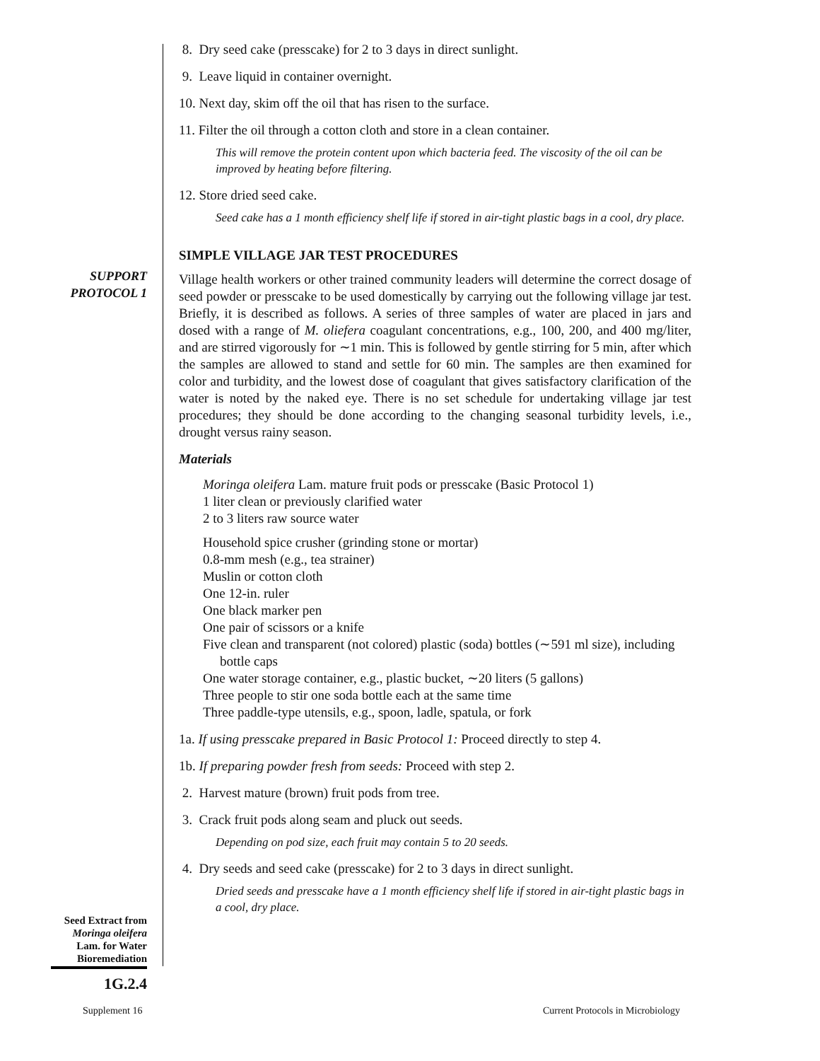SUPPORT
PROTOCOL 1
Seed Extract from
Moringa oleifera
Lam. for Water
Bioremediation
1G.2.4
Supplement 16
Current Protocols in Microbiology
8. Dry seed cake (presscake) for 2 to 3 days in direct sunlight.
9. Leave liquid in container overnight.
10. Next day, skim off the oil that has risen to the surface.
11. Filter the oil through a cotton cloth and store in a clean container.
This will remove the protein content upon which bacteria feed. The viscosity of the oil can be improved by heating before filtering.
12. Store dried seed cake.
Seed cake has a 1 month efficiency shelf life if stored in air-tight plastic bags in a cool, dry place.
SIMPLE VILLAGE JAR TEST PROCEDURES
Village health workers or other trained community leaders will determine the correct dosage of seed powder or presscake to be used domestically by carrying out the following village jar test. Briefly, it is described as follows. A series of three samples of water are placed in jars and dosed with a range of M. oliefera coagulant concentrations, e.g., 100, 200, and 400 mg/liter, and are stirred vigorously for ∼1 min. This is followed by gentle stirring for 5 min, after which the samples are allowed to stand and settle for 60 min. The samples are then examined for color and turbidity, and the lowest dose of coagulant that gives satisfactory clarification of the water is noted by the naked eye. There is no set schedule for undertaking village jar test procedures; they should be done according to the changing seasonal turbidity levels, i.e., drought versus rainy season.
Materials
Moringa oleifera Lam. mature fruit pods or presscake (Basic Protocol 1)
1 liter clean or previously clarified water
2 to 3 liters raw source water
Household spice crusher (grinding stone or mortar)
0.8-mm mesh (e.g., tea strainer)
Muslin or cotton cloth
One 12-in. ruler
One black marker pen
One pair of scissors or a knife
Five clean and transparent (not colored) plastic (soda) bottles (∼591 ml size), including bottle caps
One water storage container, e.g., plastic bucket, ∼20 liters (5 gallons)
Three people to stir one soda bottle each at the same time
Three paddle-type utensils, e.g., spoon, ladle, spatula, or fork
1a. If using presscake prepared in Basic Protocol 1: Proceed directly to step 4.
1b. If preparing powder fresh from seeds: Proceed with step 2.
2. Harvest mature (brown) fruit pods from tree.
3. Crack fruit pods along seam and pluck out seeds.
Depending on pod size, each fruit may contain 5 to 20 seeds.
4. Dry seeds and seed cake (presscake) for 2 to 3 days in direct sunlight.
Dried seeds and presscake have a 1 month efficiency shelf life if stored in air-tight plastic bags in a cool, dry place.